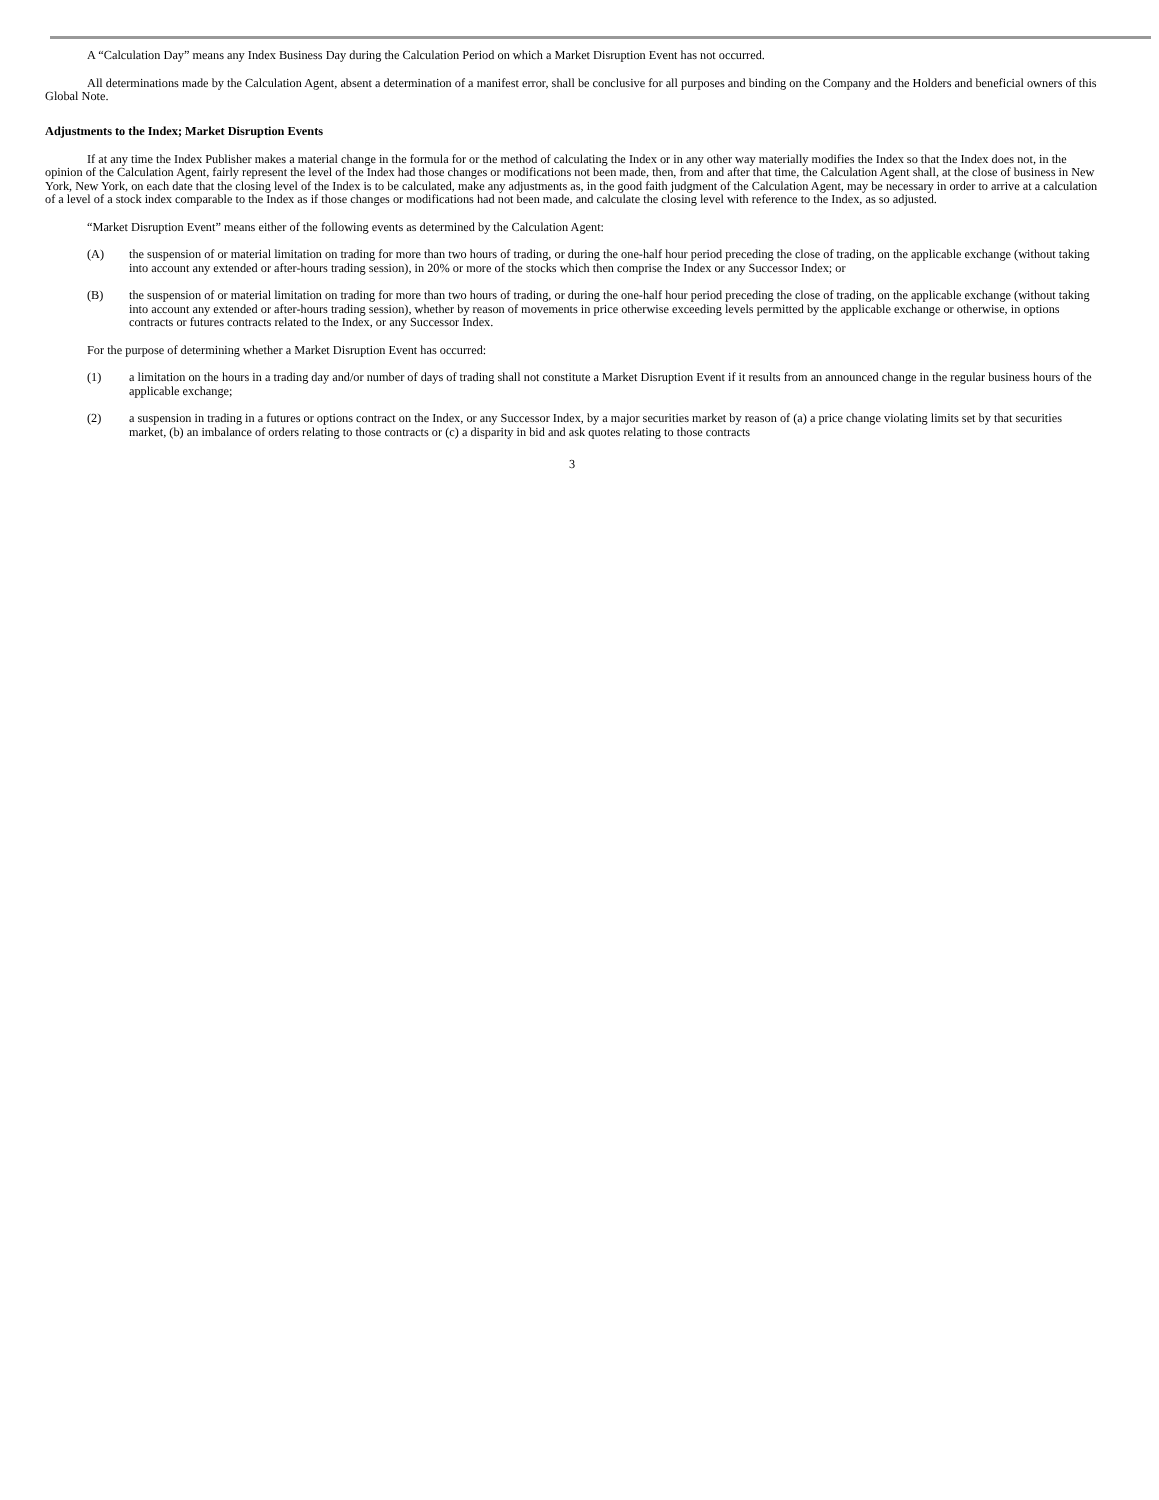A “Calculation Day” means any Index Business Day during the Calculation Period on which a Market Disruption Event has not occurred.
All determinations made by the Calculation Agent, absent a determination of a manifest error, shall be conclusive for all purposes and binding on the Company and the Holders and beneficial owners of this Global Note.
Adjustments to the Index; Market Disruption Events
If at any time the Index Publisher makes a material change in the formula for or the method of calculating the Index or in any other way materially modifies the Index so that the Index does not, in the opinion of the Calculation Agent, fairly represent the level of the Index had those changes or modifications not been made, then, from and after that time, the Calculation Agent shall, at the close of business in New York, New York, on each date that the closing level of the Index is to be calculated, make any adjustments as, in the good faith judgment of the Calculation Agent, may be necessary in order to arrive at a calculation of a level of a stock index comparable to the Index as if those changes or modifications had not been made, and calculate the closing level with reference to the Index, as so adjusted.
“Market Disruption Event” means either of the following events as determined by the Calculation Agent:
(A) the suspension of or material limitation on trading for more than two hours of trading, or during the one-half hour period preceding the close of trading, on the applicable exchange (without taking into account any extended or after-hours trading session), in 20% or more of the stocks which then comprise the Index or any Successor Index; or
(B) the suspension of or material limitation on trading for more than two hours of trading, or during the one-half hour period preceding the close of trading, on the applicable exchange (without taking into account any extended or after-hours trading session), whether by reason of movements in price otherwise exceeding levels permitted by the applicable exchange or otherwise, in options contracts or futures contracts related to the Index, or any Successor Index.
For the purpose of determining whether a Market Disruption Event has occurred:
(1) a limitation on the hours in a trading day and/or number of days of trading shall not constitute a Market Disruption Event if it results from an announced change in the regular business hours of the applicable exchange;
(2) a suspension in trading in a futures or options contract on the Index, or any Successor Index, by a major securities market by reason of (a) a price change violating limits set by that securities market, (b) an imbalance of orders relating to those contracts or (c) a disparity in bid and ask quotes relating to those contracts
3